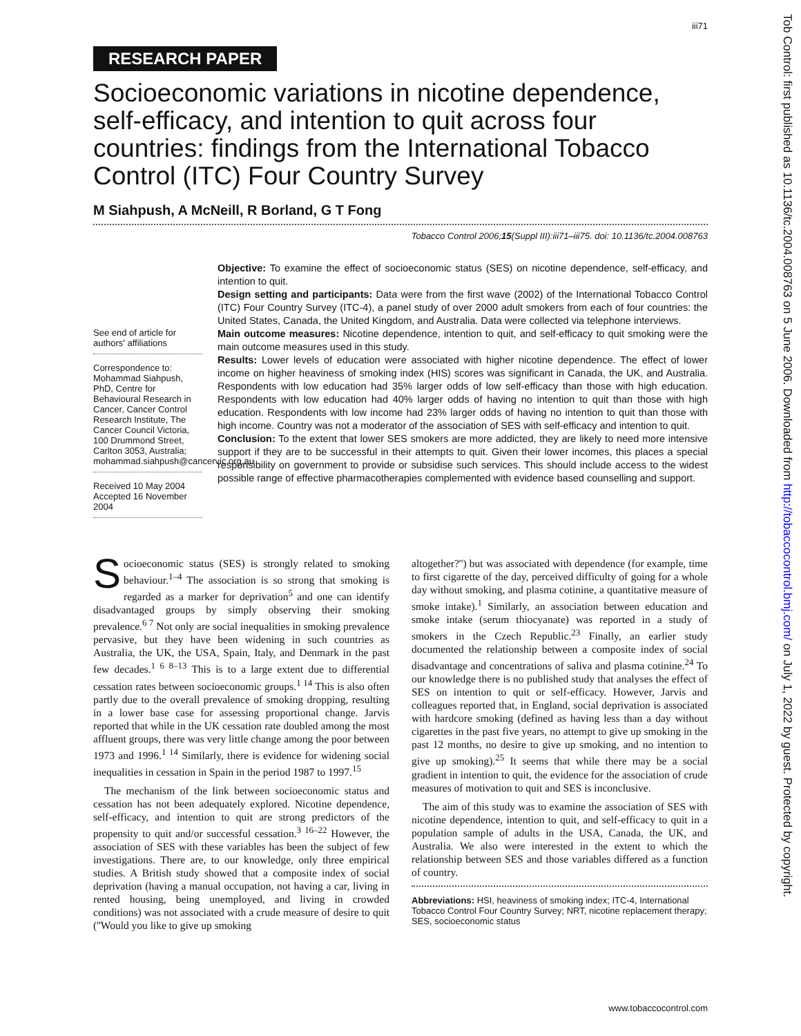iii71
RESEARCH PAPER
Socioeconomic variations in nicotine dependence, self-efficacy, and intention to quit across four countries: findings from the International Tobacco Control (ITC) Four Country Survey
M Siahpush, A McNeill, R Borland, G T Fong
Tobacco Control 2006;15(Suppl III):iii71–iii75. doi: 10.1136/tc.2004.008763
See end of article for authors' affiliations
Correspondence to: Mohammad Siahpush, PhD, Centre for Behavioural Research in Cancer, Cancer Control Research Institute, The Cancer Council Victoria, 100 Drummond Street, Carlton 3053, Australia; mohammad.siahpush@cancervic.org.au
Received 10 May 2004
Accepted 16 November 2004
Objective: To examine the effect of socioeconomic status (SES) on nicotine dependence, self-efficacy, and intention to quit.
Design setting and participants: Data were from the first wave (2002) of the International Tobacco Control (ITC) Four Country Survey (ITC-4), a panel study of over 2000 adult smokers from each of four countries: the United States, Canada, the United Kingdom, and Australia. Data were collected via telephone interviews.
Main outcome measures: Nicotine dependence, intention to quit, and self-efficacy to quit smoking were the main outcome measures used in this study.
Results: Lower levels of education were associated with higher nicotine dependence. The effect of lower income on higher heaviness of smoking index (HIS) scores was significant in Canada, the UK, and Australia. Respondents with low education had 35% larger odds of low self-efficacy than those with high education. Respondents with low education had 40% larger odds of having no intention to quit than those with high education. Respondents with low income had 23% larger odds of having no intention to quit than those with high income. Country was not a moderator of the association of SES with self-efficacy and intention to quit.
Conclusion: To the extent that lower SES smokers are more addicted, they are likely to need more intensive support if they are to be successful in their attempts to quit. Given their lower incomes, this places a special responsibility on government to provide or subsidise such services. This should include access to the widest possible range of effective pharmacotherapies complemented with evidence based counselling and support.
Socioeconomic status (SES) is strongly related to smoking behaviour.<sup>1–4</sup> The association is so strong that smoking is regarded as a marker for deprivation<sup>5</sup> and one can identify disadvantaged groups by simply observing their smoking prevalence.<sup>6 7</sup> Not only are social inequalities in smoking prevalence pervasive, but they have been widening in such countries as Australia, the UK, the USA, Spain, Italy, and Denmark in the past few decades.<sup>1 6 8–13</sup> This is to a large extent due to differential cessation rates between socioeconomic groups.<sup>1 14</sup> This is also often partly due to the overall prevalence of smoking dropping, resulting in a lower base case for assessing proportional change. Jarvis reported that while in the UK cessation rate doubled among the most affluent groups, there was very little change among the poor between 1973 and 1996.<sup>1 14</sup> Similarly, there is evidence for widening social inequalities in cessation in Spain in the period 1987 to 1997.<sup>15</sup>
The mechanism of the link between socioeconomic status and cessation has not been adequately explored. Nicotine dependence, self-efficacy, and intention to quit are strong predictors of the propensity to quit and/or successful cessation.<sup>3 16–22</sup> However, the association of SES with these variables has been the subject of few investigations. There are, to our knowledge, only three empirical studies. A British study showed that a composite index of social deprivation (having a manual occupation, not having a car, living in rented housing, being unemployed, and living in crowded conditions) was not associated with a crude measure of desire to quit (''Would you like to give up smoking
altogether?'') but was associated with dependence (for example, time to first cigarette of the day, perceived difficulty of going for a whole day without smoking, and plasma cotinine, a quantitative measure of smoke intake).<sup>1</sup> Similarly, an association between education and smoke intake (serum thiocyanate) was reported in a study of smokers in the Czech Republic.<sup>23</sup> Finally, an earlier study documented the relationship between a composite index of social disadvantage and concentrations of saliva and plasma cotinine.<sup>24</sup> To our knowledge there is no published study that analyses the effect of SES on intention to quit or self-efficacy. However, Jarvis and colleagues reported that, in England, social deprivation is associated with hardcore smoking (defined as having less than a day without cigarettes in the past five years, no attempt to give up smoking in the past 12 months, no desire to give up smoking, and no intention to give up smoking).<sup>25</sup> It seems that while there may be a social gradient in intention to quit, the evidence for the association of crude measures of motivation to quit and SES is inconclusive.
The aim of this study was to examine the association of SES with nicotine dependence, intention to quit, and self-efficacy to quit in a population sample of adults in the USA, Canada, the UK, and Australia. We also were interested in the extent to which the relationship between SES and those variables differed as a function of country.
Abbreviations: HSI, heaviness of smoking index; ITC-4, International Tobacco Control Four Country Survey; NRT, nicotine replacement therapy; SES, socioeconomic status
www.tobaccocontrol.com
Tob Control: first published as 10.1136/tc.2004.008763 on 5 June 2006. Downloaded from http://tobaccocontrol.bmj.com/ on July 1, 2022 by guest. Protected by copyright.